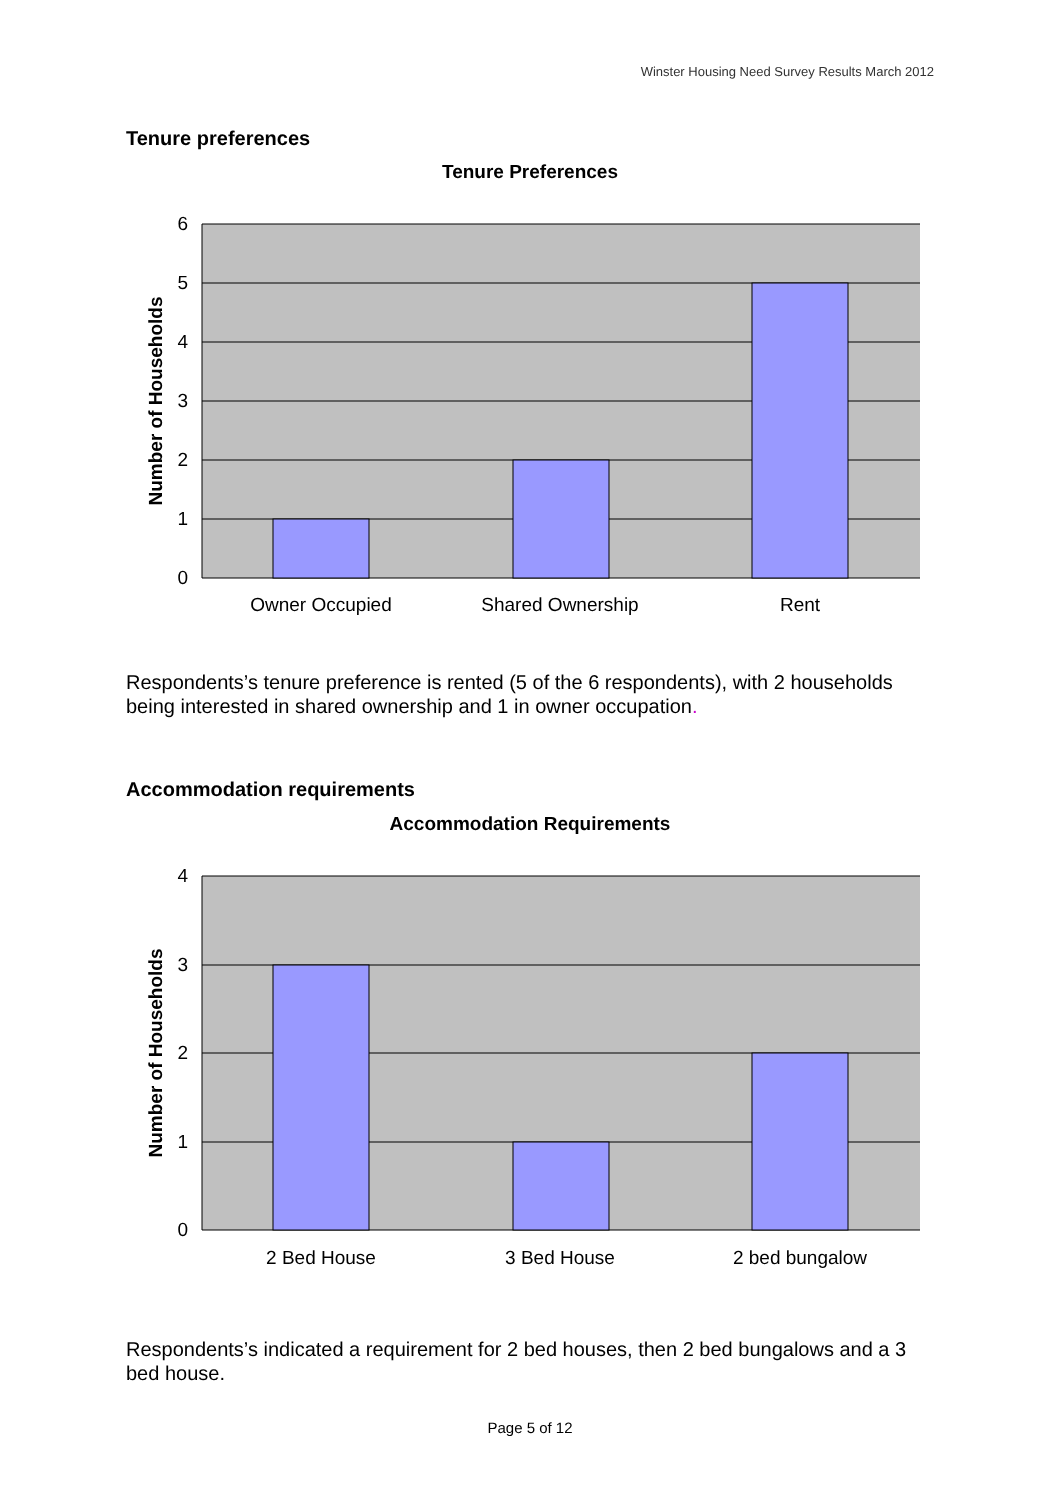Winster Housing Need Survey Results March 2012
Tenure preferences
Tenure Preferences
6
5
4
3
2
1
0
Owner Occupied
Shared Ownership
Rent
Number of Households
Respondents’s tenure preference is rented (5 of the 6 respondents), with 2 households being interested in shared ownership and 1 in owner occupation.
Accommodation requirements
Accommodation Requirements
4
3
2
1
0
2 Bed House
3 Bed House
2 bed bungalow
Number of Households
Respondents’s indicated a requirement for 2 bed houses, then 2 bed bungalows and a 3 bed house.
Page 5 of 12